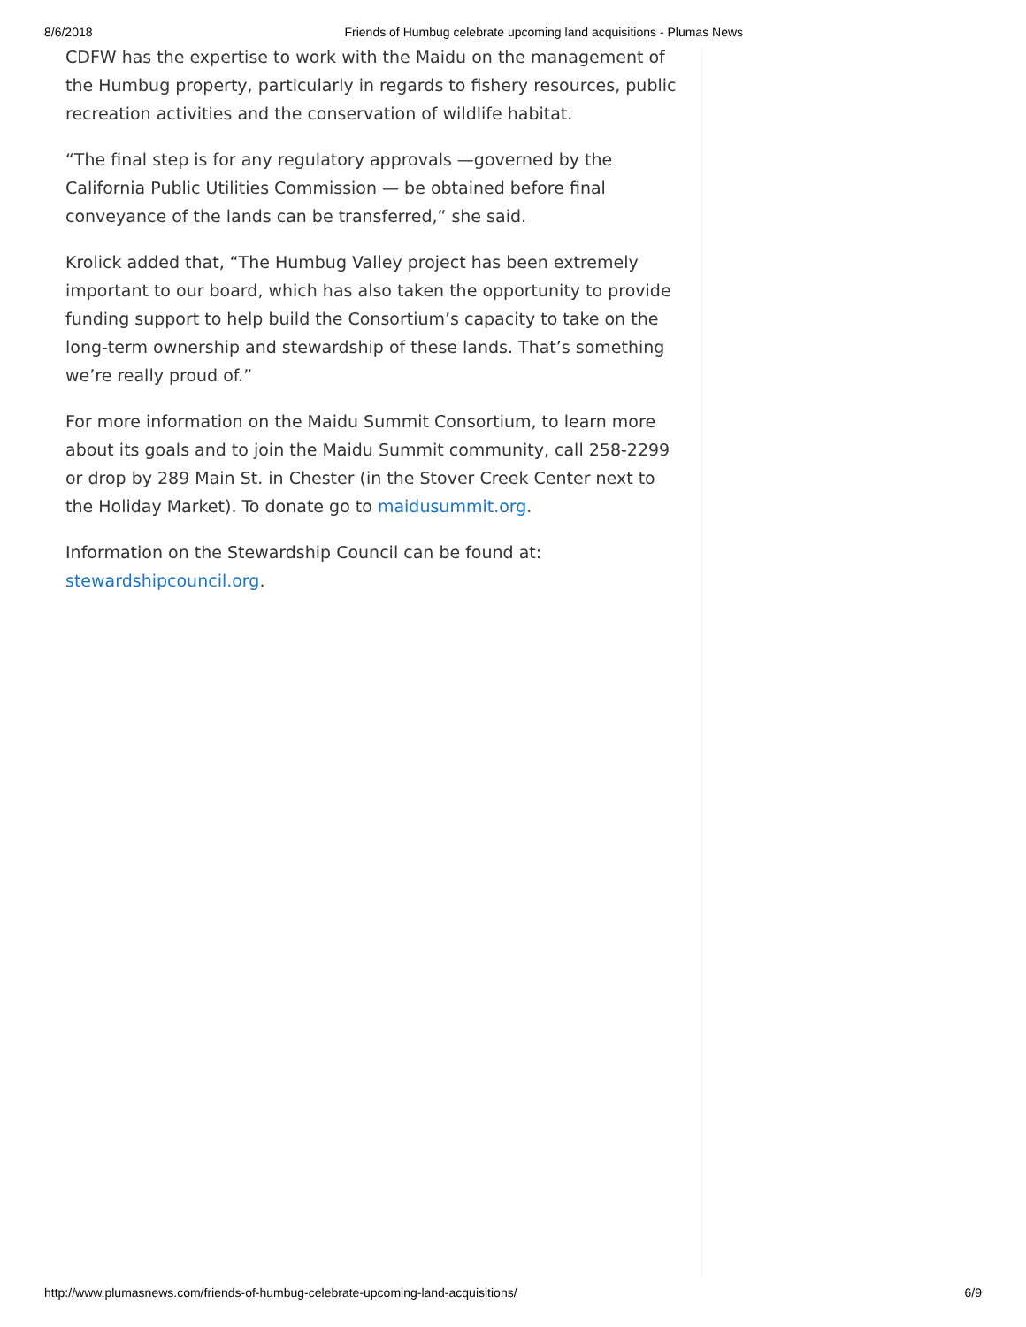8/6/2018 Friends of Humbug celebrate upcoming land acquisitions - Plumas News
CDFW has the expertise to work with the Maidu on the management of the Humbug property, particularly in regards to fishery resources, public recreation activities and the conservation of wildlife habitat.
“The final step is for any regulatory approvals —governed by the California Public Utilities Commission — be obtained before final conveyance of the lands can be transferred,” she said.
Krolick added that, “The Humbug Valley project has been extremely important to our board, which has also taken the opportunity to provide funding support to help build the Consortium’s capacity to take on the long-term ownership and stewardship of these lands. That’s something we’re really proud of.”
For more information on the Maidu Summit Consortium, to learn more about its goals and to join the Maidu Summit community, call 258-2299 or drop by 289 Main St. in Chester (in the Stover Creek Center next to the Holiday Market). To donate go to maidusummit.org.
Information on the Stewardship Council can be found at: stewardshipcouncil.org.
http://www.plumasnews.com/friends-of-humbug-celebrate-upcoming-land-acquisitions/ 6/9